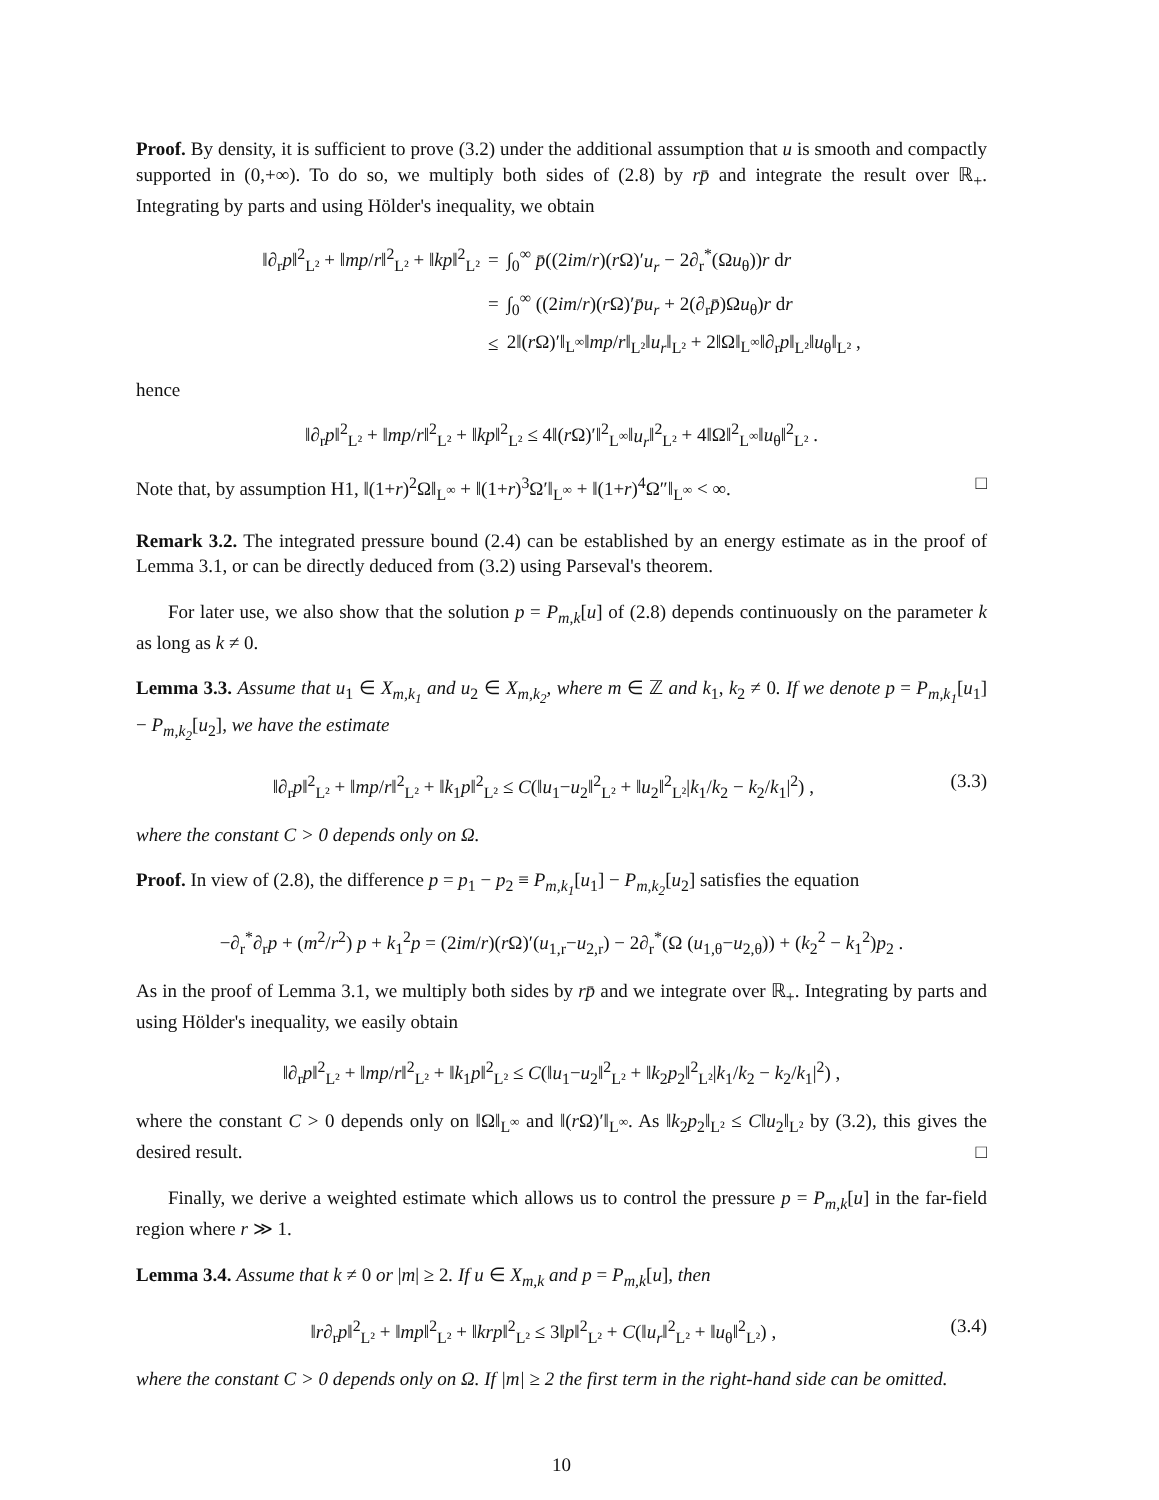Proof. By density, it is sufficient to prove (3.2) under the additional assumption that u is smooth and compactly supported in (0,+∞). To do so, we multiply both sides of (2.8) by rp̄ and integrate the result over ℝ<sub>+</sub>. Integrating by parts and using Hölder's inequality, we obtain
| ‖∂<sub>r</sub> p ‖<sup>2</sup><sub>L²</sub> + ‖ mp / r ‖<sup>2</sup><sub>L²</sub> + ‖ kp ‖<sup>2</sup><sub>L²</sub> | = | ∫<sub>0</sub><sup>∞</sup> p̄ ((2 im / r )( r Ω)′ u<sub>r</sub> − 2∂<sub>r</sub><sup>*</sup>(Ω u<sub>θ</sub>)) r d r |
| | = | ∫<sub>0</sub><sup>∞</sup> ((2 im / r )( r Ω)′ p̄u<sub>r</sub> + 2(∂<sub>r</sub> p̄ )Ω u<sub>θ</sub>) r d r |
| | ≤ | 2‖( r Ω)′‖<sub>L<sup>∞</sup></sub>‖ mp / r ‖<sub>L²</sub>‖ u<sub>r</sub> ‖<sub>L²</sub> + 2‖Ω‖<sub>L<sup>∞</sup></sub>‖∂<sub>r</sub> p ‖<sub>L²</sub>‖ u<sub>θ</sub>‖<sub>L²</sub> , |
hence
‖∂<sub>r</sub>p‖<sup>2</sup><sub>L²</sub> + ‖mp/r‖<sup>2</sup><sub>L²</sub> + ‖kp‖<sup>2</sup><sub>L²</sub> ≤ 4‖(r Ω)′‖<sup>2</sup><sub>L<sup>∞</sup></sub>‖u<sub>r</sub>‖<sup>2</sup><sub>L²</sub> + 4‖Ω‖<sup>2</sup><sub>L<sup>∞</sup></sub>‖u<sub>θ</sub>‖<sup>2</sup><sub>L²</sub> .
Note that, by assumption H1, ‖(1+r)<sup>2</sup>Ω‖<sub>L<sup>∞</sup></sub> + ‖(1+r)<sup>3</sup>Ω′‖<sub>L<sup>∞</sup></sub> + ‖(1+r)<sup>4</sup>Ω″‖<sub>L<sup>∞</sup></sub> < ∞. □
Remark 3.2. The integrated pressure bound (2.4) can be established by an energy estimate as in the proof of Lemma 3.1, or can be directly deduced from (3.2) using Parseval's theorem.
For later use, we also show that the solution p = P<sub>m,k</sub>[u] of (2.8) depends continuously on the parameter k as long as k ≠ 0.
Lemma 3.3. Assume that u<sub>1</sub> ∈ X<sub>m,k<sub>1</sub></sub> and u<sub>2</sub> ∈ X<sub>m,k<sub>2</sub></sub>, where m ∈ ℤ and k<sub>1</sub>, k<sub>2</sub> ≠ 0. If we denote p = P<sub>m,k<sub>1</sub></sub>[u<sub>1</sub>] − P<sub>m,k<sub>2</sub></sub>[u<sub>2</sub>], we have the estimate
‖∂<sub>r</sub>p‖<sup>2</sup><sub>L²</sub> + ‖mp/r‖<sup>2</sup><sub>L²</sub> + ‖k<sub>1</sub>p‖<sup>2</sup><sub>L²</sub> ≤ C(‖u<sub>1</sub>−u<sub>2</sub>‖<sup>2</sup><sub>L²</sub> + ‖u<sub>2</sub>‖<sup>2</sup><sub>L²</sub>|k<sub>1</sub>/k<sub>2</sub> − k<sub>2</sub>/k<sub>1</sub>|<sup>2</sup>) , (3.3)
where the constant C > 0 depends only on Ω.
Proof. In view of (2.8), the difference p = p<sub>1</sub> − p<sub>2</sub> ≡ P<sub>m,k<sub>1</sub></sub>[u<sub>1</sub>] − P<sub>m,k<sub>2</sub></sub>[u<sub>2</sub>] satisfies the equation
−∂<sub>r</sub><sup>*</sup>∂<sub>r</sub>p + (m<sup>2</sup>/r<sup>2</sup>) p + k<sub>1</sub><sup>2</sup>p = (2im/r)(r Ω)′(u<sub>1,r</sub>−u<sub>2,r</sub>) − 2∂<sub>r</sub><sup>*</sup>(Ω (u<sub>1,θ</sub>−u<sub>2,θ</sub>)) + (k<sub>2</sub><sup>2</sup> − k<sub>1</sub><sup>2</sup>)p<sub>2</sub> .
As in the proof of Lemma 3.1, we multiply both sides by rp̄ and we integrate over ℝ<sub>+</sub>. Integrating by parts and using Hölder's inequality, we easily obtain
‖∂<sub>r</sub>p‖<sup>2</sup><sub>L²</sub> + ‖mp/r‖<sup>2</sup><sub>L²</sub> + ‖k<sub>1</sub>p‖<sup>2</sup><sub>L²</sub> ≤ C(‖u<sub>1</sub>−u<sub>2</sub>‖<sup>2</sup><sub>L²</sub> + ‖k<sub>2</sub>p<sub>2</sub>‖<sup>2</sup><sub>L²</sub>|k<sub>1</sub>/k<sub>2</sub> − k<sub>2</sub>/k<sub>1</sub>|<sup>2</sup>) ,
where the constant C > 0 depends only on ‖Ω‖<sub>L<sup>∞</sup></sub> and ‖(r Ω)′‖<sub>L<sup>∞</sup></sub>. As ‖k<sub>2</sub>p<sub>2</sub>‖<sub>L²</sub> ≤ C‖u<sub>2</sub>‖<sub>L²</sub> by (3.2), this gives the desired result. □
Finally, we derive a weighted estimate which allows us to control the pressure p = P<sub>m,k</sub>[u] in the far-field region where r ≫ 1.
Lemma 3.4. Assume that k ≠ 0 or |m| ≥ 2. If u ∈ X<sub>m,k</sub> and p = P<sub>m,k</sub>[u], then
‖r∂<sub>r</sub>p‖<sup>2</sup><sub>L²</sub> + ‖mp‖<sup>2</sup><sub>L²</sub> + ‖krp‖<sup>2</sup><sub>L²</sub> ≤ 3‖p‖<sup>2</sup><sub>L²</sub> + C(‖u<sub>r</sub>‖<sup>2</sup><sub>L²</sub> + ‖u<sub>θ</sub>‖<sup>2</sup><sub>L²</sub>) , (3.4)
where the constant C > 0 depends only on Ω. If |m| ≥ 2 the first term in the right-hand side can be omitted.
10